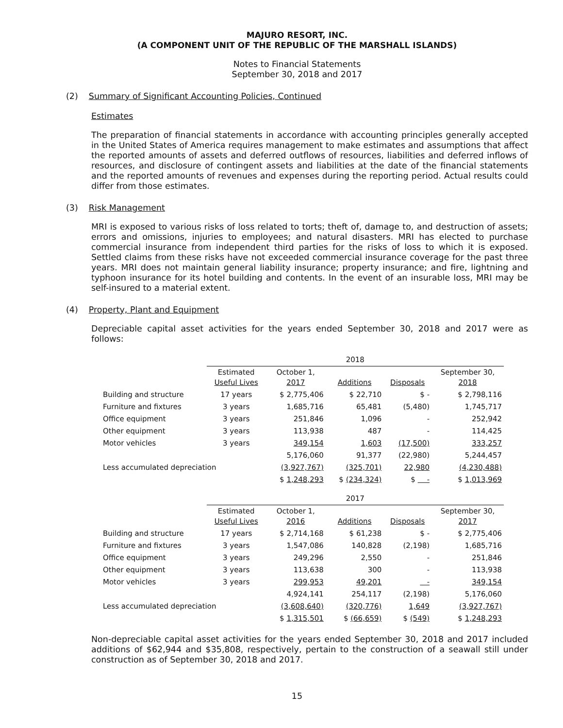MAJURO RESORT, INC.
(A COMPONENT UNIT OF THE REPUBLIC OF THE MARSHALL ISLANDS)
Notes to Financial Statements
September 30, 2018 and 2017
(2) Summary of Significant Accounting Policies, Continued
Estimates
The preparation of financial statements in accordance with accounting principles generally accepted in the United States of America requires management to make estimates and assumptions that affect the reported amounts of assets and deferred outflows of resources, liabilities and deferred inflows of resources, and disclosure of contingent assets and liabilities at the date of the financial statements and the reported amounts of revenues and expenses during the reporting period. Actual results could differ from those estimates.
(3) Risk Management
MRI is exposed to various risks of loss related to torts; theft of, damage to, and destruction of assets; errors and omissions, injuries to employees; and natural disasters. MRI has elected to purchase commercial insurance from independent third parties for the risks of loss to which it is exposed. Settled claims from these risks have not exceeded commercial insurance coverage for the past three years. MRI does not maintain general liability insurance; property insurance; and fire, lightning and typhoon insurance for its hotel building and contents. In the event of an insurable loss, MRI may be self-insured to a material extent.
(4) Property, Plant and Equipment
Depreciable capital asset activities for the years ended September 30, 2018 and 2017 were as follows:
| | 2018 | | | | |
| | Estimated Useful Lives | October 1, 2017 | Additions | Disposals | September 30, 2018 |
| Building and structure | 17 years | $ 2,775,406 | $ 22,710 | $ - | $ 2,798,116 |
| Furniture and fixtures | 3 years | 1,685,716 | 65,481 | (5,480) | 1,745,717 |
| Office equipment | 3 years | 251,846 | 1,096 | - | 252,942 |
| Other equipment | 3 years | 113,938 | 487 | - | 114,425 |
| Motor vehicles | 3 years | 349,154 | 1,603 | (17,500) | 333,257 |
| | | 5,176,060 | 91,377 | (22,980) | 5,244,457 |
| Less accumulated depreciation | | (3,927,767) | (325,701) | 22,980 | (4,230,488) |
| | | $ 1,248,293 | $ (234,324) | $ - | $ 1,013,969 |
| | 2017 | | | | |
| | Estimated Useful Lives | October 1, 2016 | Additions | Disposals | September 30, 2017 |
| Building and structure | 17 years | $ 2,714,168 | $ 61,238 | $ - | $ 2,775,406 |
| Furniture and fixtures | 3 years | 1,547,086 | 140,828 | (2,198) | 1,685,716 |
| Office equipment | 3 years | 249,296 | 2,550 | - | 251,846 |
| Other equipment | 3 years | 113,638 | 300 | - | 113,938 |
| Motor vehicles | 3 years | 299,953 | 49,201 | - | 349,154 |
| | | 4,924,141 | 254,117 | (2,198) | 5,176,060 |
| Less accumulated depreciation | | (3,608,640) | (320,776) | 1,649 | (3,927,767) |
| | | $ 1,315,501 | $ (66,659) | $ (549) | $ 1,248,293 |
Non-depreciable capital asset activities for the years ended September 30, 2018 and 2017 included additions of $62,944 and $35,808, respectively, pertain to the construction of a seawall still under construction as of September 30, 2018 and 2017.
15